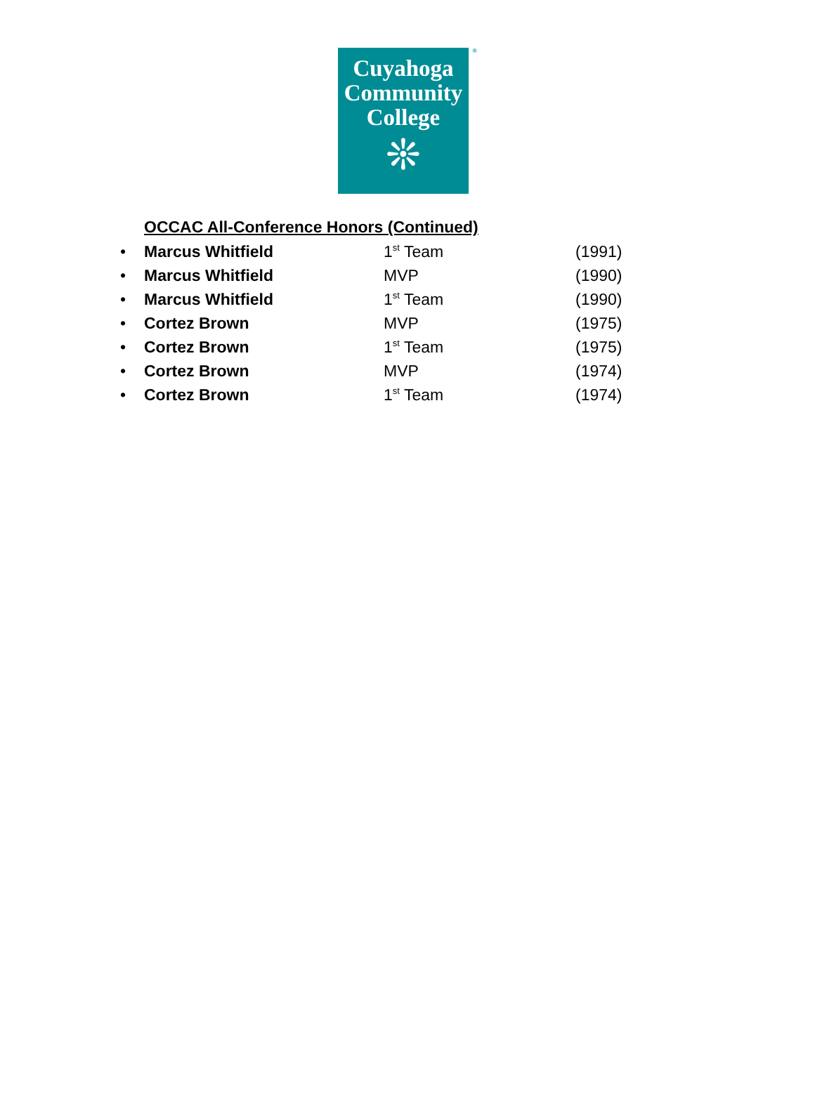®
Cuyahoga
Community
College
❊
OCCAC All-Conference Honors (Continued)
• Marcus Whitfield 1<sup>st</sup> Team (1991)
• Marcus Whitfield MVP (1990)
• Marcus Whitfield 1<sup>st</sup> Team (1990)
• Cortez Brown MVP (1975)
• Cortez Brown 1<sup>st</sup> Team (1975)
• Cortez Brown MVP (1974)
• Cortez Brown 1<sup>st</sup> Team (1974)